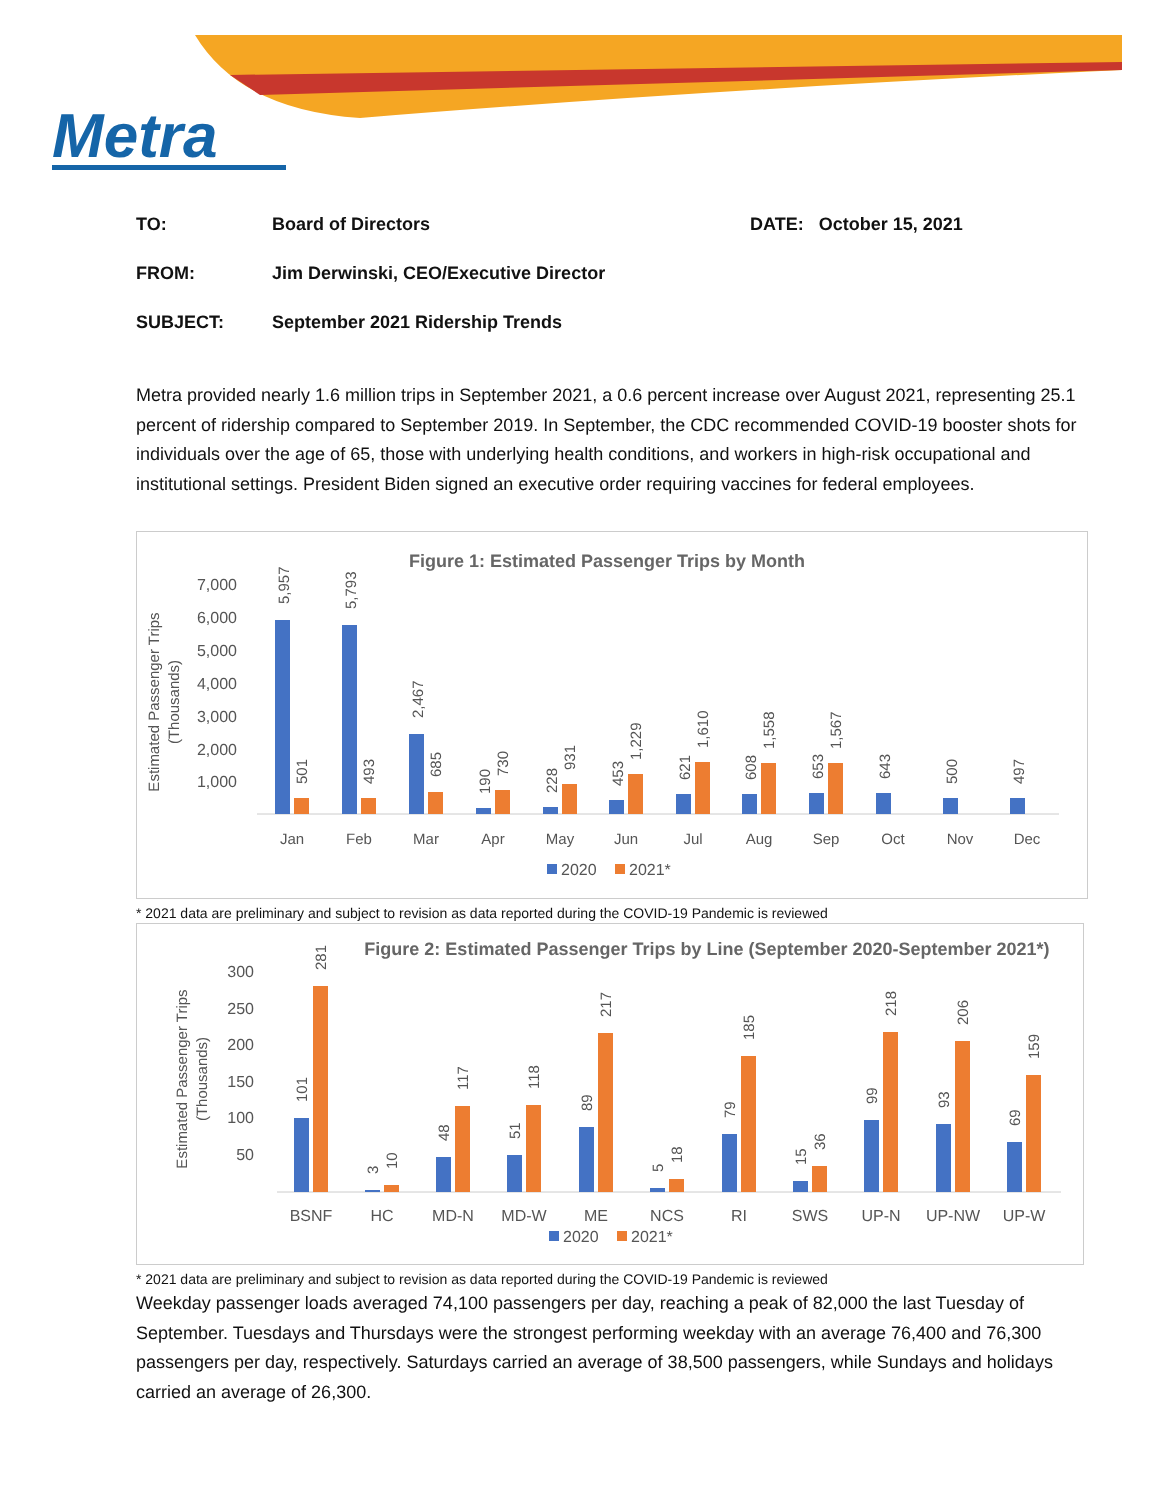Metra
TO: Board of Directors DATE: October 15, 2021
FROM: Jim Derwinski, CEO/Executive Director
SUBJECT: September 2021 Ridership Trends
Metra provided nearly 1.6 million trips in September 2021, a 0.6 percent increase over August 2021, representing 25.1 percent of ridership compared to September 2019. In September, the CDC recommended COVID-19 booster shots for individuals over the age of 65, those with underlying health conditions, and workers in high-risk occupational and institutional settings. President Biden signed an executive order requiring vaccines for federal employees.
Figure 1: Estimated Passenger Trips by Month
7,000
6,000
5,000
4,000
3,000
2,000
1,000
Estimated Passenger Trips
(Thousands)
Jan
Feb
Mar
Apr
May
Jun
Jul
Aug
Sep
Oct
Nov
Dec
5,957
501
5,793
493
2,467
685
190
730
228
931
453
1,229
621
1,610
608
1,558
653
1,567
643
500
497
2020
2021*
* 2021 data are preliminary and subject to revision as data reported during the COVID-19 Pandemic is reviewed
Figure 2: Estimated Passenger Trips by Line (September 2020-September 2021*)
300
250
200
150
100
50
Estimated Passenger Trips
(Thousands)
BSNF
HC
MD-N
MD-W
ME
NCS
RI
SWS
UP-N
UP-NW
UP-W
101
281
3
10
48
117
51
118
89
217
5
18
79
185
15
36
99
218
93
206
69
159
2020
2021*
* 2021 data are preliminary and subject to revision as data reported during the COVID-19 Pandemic is reviewed
Weekday passenger loads averaged 74,100 passengers per day, reaching a peak of 82,000 the last Tuesday of September. Tuesdays and Thursdays were the strongest performing weekday with an average 76,400 and 76,300 passengers per day, respectively. Saturdays carried an average of 38,500 passengers, while Sundays and holidays carried an average of 26,300.